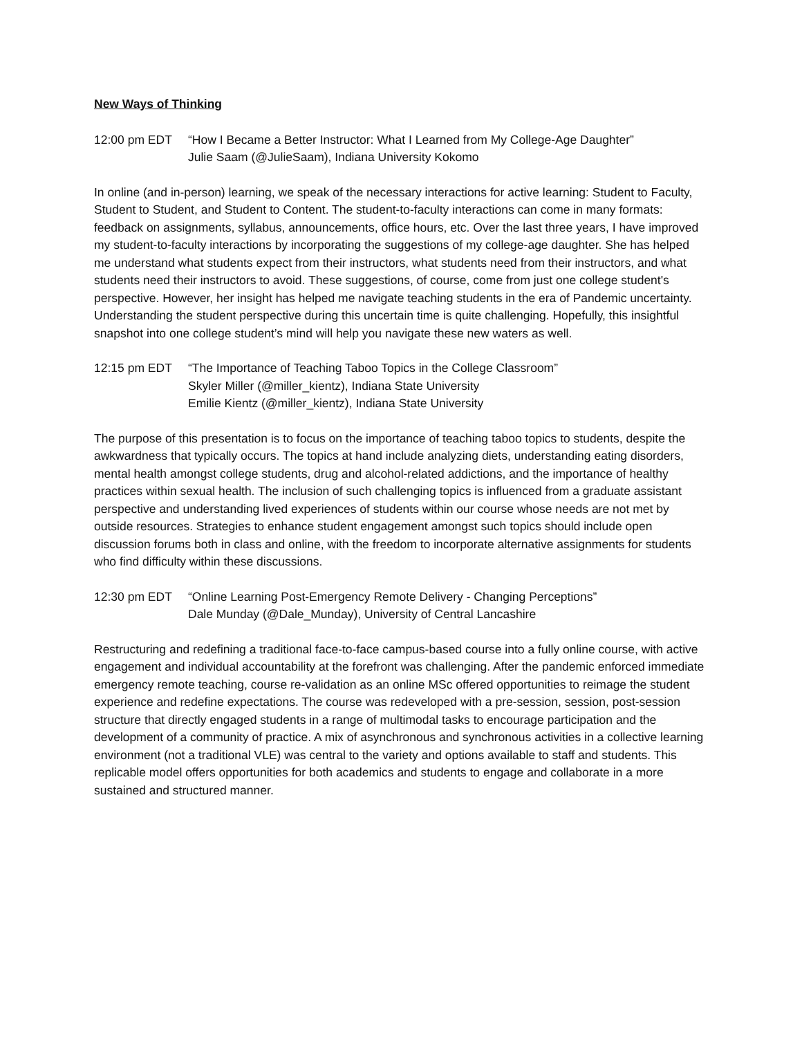New Ways of Thinking
12:00 pm EDT “How I Became a Better Instructor: What I Learned from My College-Age Daughter”
Julie Saam (@JulieSaam), Indiana University Kokomo
In online (and in-person) learning, we speak of the necessary interactions for active learning: Student to Faculty, Student to Student, and Student to Content. The student-to-faculty interactions can come in many formats: feedback on assignments, syllabus, announcements, office hours, etc. Over the last three years, I have improved my student-to-faculty interactions by incorporating the suggestions of my college-age daughter. She has helped me understand what students expect from their instructors, what students need from their instructors, and what students need their instructors to avoid. These suggestions, of course, come from just one college student's perspective. However, her insight has helped me navigate teaching students in the era of Pandemic uncertainty. Understanding the student perspective during this uncertain time is quite challenging. Hopefully, this insightful snapshot into one college student’s mind will help you navigate these new waters as well.
12:15 pm EDT “The Importance of Teaching Taboo Topics in the College Classroom”
Skyler Miller (@miller_kientz), Indiana State University
Emilie Kientz (@miller_kientz), Indiana State University
The purpose of this presentation is to focus on the importance of teaching taboo topics to students, despite the awkwardness that typically occurs. The topics at hand include analyzing diets, understanding eating disorders, mental health amongst college students, drug and alcohol-related addictions, and the importance of healthy practices within sexual health. The inclusion of such challenging topics is influenced from a graduate assistant perspective and understanding lived experiences of students within our course whose needs are not met by outside resources. Strategies to enhance student engagement amongst such topics should include open discussion forums both in class and online, with the freedom to incorporate alternative assignments for students who find difficulty within these discussions.
12:30 pm EDT “Online Learning Post-Emergency Remote Delivery - Changing Perceptions”
Dale Munday (@Dale_Munday), University of Central Lancashire
Restructuring and redefining a traditional face-to-face campus-based course into a fully online course, with active engagement and individual accountability at the forefront was challenging. After the pandemic enforced immediate emergency remote teaching, course re-validation as an online MSc offered opportunities to reimage the student experience and redefine expectations. The course was redeveloped with a pre-session, session, post-session structure that directly engaged students in a range of multimodal tasks to encourage participation and the development of a community of practice. A mix of asynchronous and synchronous activities in a collective learning environment (not a traditional VLE) was central to the variety and options available to staff and students. This replicable model offers opportunities for both academics and students to engage and collaborate in a more sustained and structured manner.